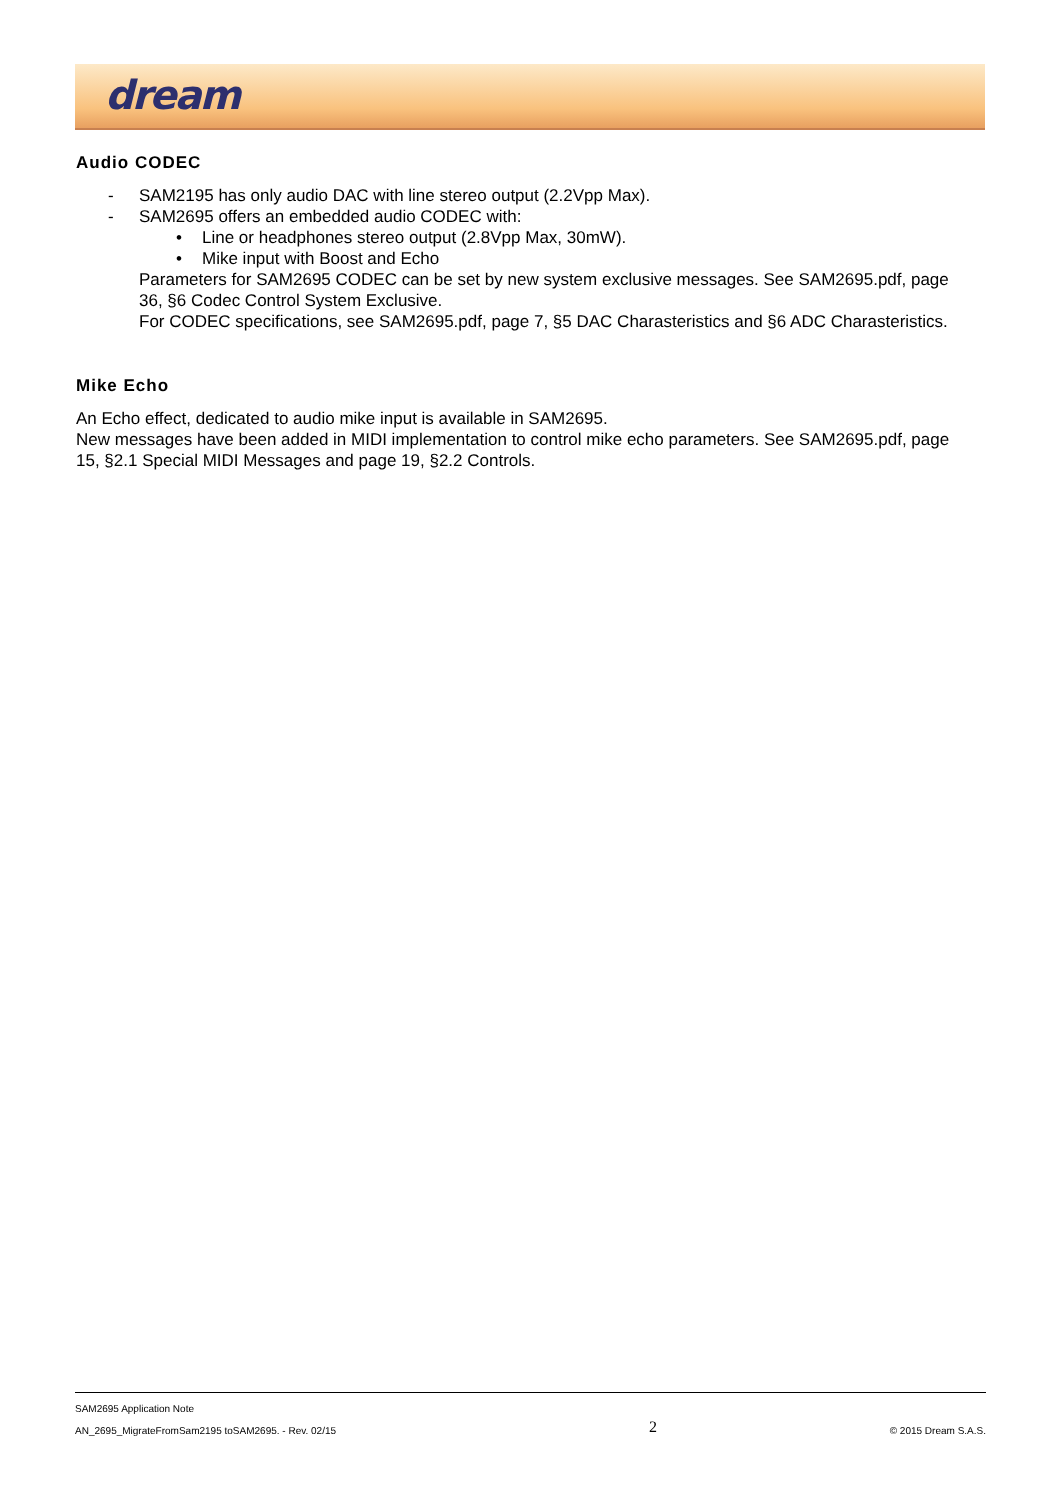dream
Audio CODEC
- SAM2195 has only audio DAC with line stereo output (2.2Vpp Max).
- SAM2695 offers an embedded audio CODEC with:
• Line or headphones stereo output (2.8Vpp Max, 30mW).
• Mike input with Boost and Echo
Parameters for SAM2695 CODEC can be set by new system exclusive messages. See SAM2695.pdf, page 36, §6 Codec Control System Exclusive.
For CODEC specifications, see SAM2695.pdf, page 7, §5 DAC Charasteristics and §6 ADC Charasteristics.
Mike Echo
An Echo effect, dedicated to audio mike input is available in SAM2695.
New messages have been added in MIDI implementation to control mike echo parameters. See SAM2695.pdf, page 15, §2.1 Special MIDI Messages and page 19, §2.2 Controls.
SAM2695 Application Note
AN_2695_MigrateFromSam2195 toSAM2695. - Rev. 02/15 2 © 2015 Dream S.A.S.